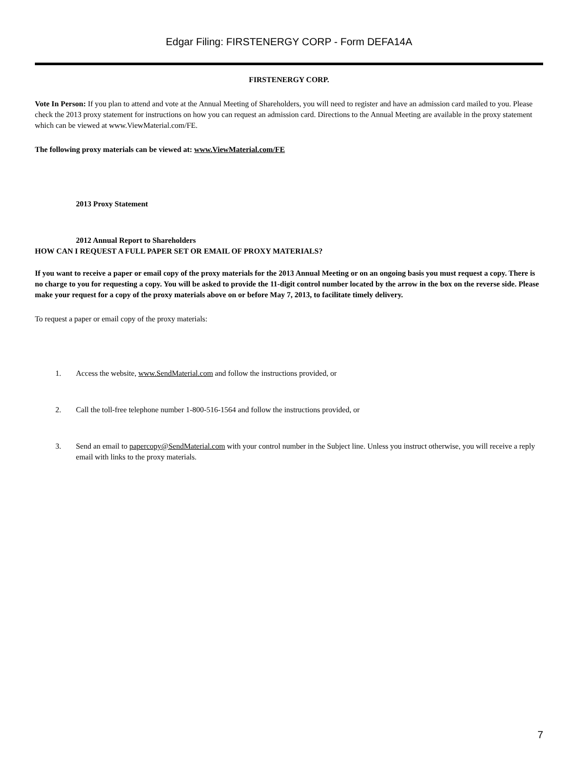Edgar Filing: FIRSTENERGY CORP - Form DEFA14A
FIRSTENERGY CORP.
Vote In Person: If you plan to attend and vote at the Annual Meeting of Shareholders, you will need to register and have an admission card mailed to you. Please check the 2013 proxy statement for instructions on how you can request an admission card. Directions to the Annual Meeting are available in the proxy statement which can be viewed at www.ViewMaterial.com/FE.
The following proxy materials can be viewed at: www.ViewMaterial.com/FE
2013 Proxy Statement
2012 Annual Report to Shareholders
HOW CAN I REQUEST A FULL PAPER SET OR EMAIL OF PROXY MATERIALS?
If you want to receive a paper or email copy of the proxy materials for the 2013 Annual Meeting or on an ongoing basis you must request a copy. There is no charge to you for requesting a copy. You will be asked to provide the 11-digit control number located by the arrow in the box on the reverse side. Please make your request for a copy of the proxy materials above on or before May 7, 2013, to facilitate timely delivery.
To request a paper or email copy of the proxy materials:
1. Access the website, www.SendMaterial.com and follow the instructions provided, or
2. Call the toll-free telephone number 1-800-516-1564 and follow the instructions provided, or
3. Send an email to papercopy@SendMaterial.com with your control number in the Subject line. Unless you instruct otherwise, you will receive a reply email with links to the proxy materials.
7